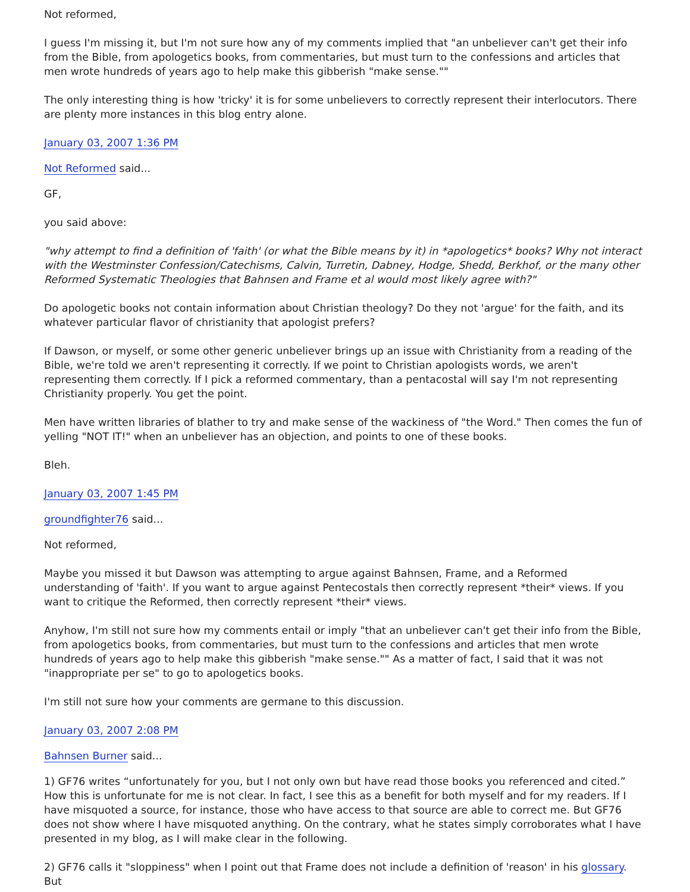Not reformed,
I guess I'm missing it, but I'm not sure how any of my comments implied that "an unbeliever can't get their info from the Bible, from apologetics books, from commentaries, but must turn to the confessions and articles that men wrote hundreds of years ago to help make this gibberish "make sense.""
The only interesting thing is how 'tricky' it is for some unbelievers to correctly represent their interlocutors. There are plenty more instances in this blog entry alone.
January 03, 2007 1:36 PM
Not Reformed said...
GF,
you said above:
"why attempt to find a definition of 'faith' (or what the Bible means by it) in *apologetics* books? Why not interact with the Westminster Confession/Catechisms, Calvin, Turretin, Dabney, Hodge, Shedd, Berkhof, or the many other Reformed Systematic Theologies that Bahnsen and Frame et al would most likely agree with?"
Do apologetic books not contain information about Christian theology? Do they not 'argue' for the faith, and its whatever particular flavor of christianity that apologist prefers?
If Dawson, or myself, or some other generic unbeliever brings up an issue with Christianity from a reading of the Bible, we're told we aren't representing it correctly. If we point to Christian apologists words, we aren't representing them correctly. If I pick a reformed commentary, than a pentacostal will say I'm not representing Christianity properly. You get the point.
Men have written libraries of blather to try and make sense of the wackiness of "the Word." Then comes the fun of yelling "NOT IT!" when an unbeliever has an objection, and points to one of these books.
Bleh.
January 03, 2007 1:45 PM
groundfighter76 said...
Not reformed,
Maybe you missed it but Dawson was attempting to argue against Bahnsen, Frame, and a Reformed understanding of 'faith'. If you want to argue against Pentecostals then correctly represent *their* views. If you want to critique the Reformed, then correctly represent *their* views.
Anyhow, I'm still not sure how my comments entail or imply "that an unbeliever can't get their info from the Bible, from apologetics books, from commentaries, but must turn to the confessions and articles that men wrote hundreds of years ago to help make this gibberish "make sense."" As a matter of fact, I said that it was not "inappropriate per se" to go to apologetics books.
I'm still not sure how your comments are germane to this discussion.
January 03, 2007 2:08 PM
Bahnsen Burner said...
1) GF76 writes “unfortunately for you, but I not only own but have read those books you referenced and cited.” How this is unfortunate for me is not clear. In fact, I see this as a benefit for both myself and for my readers. If I have misquoted a source, for instance, those who have access to that source are able to correct me. But GF76 does not show where I have misquoted anything. On the contrary, what he states simply corroborates what I have presented in my blog, as I will make clear in the following.
2) GF76 calls it "sloppiness" when I point out that Frame does not include a definition of 'reason' in his glossary. But